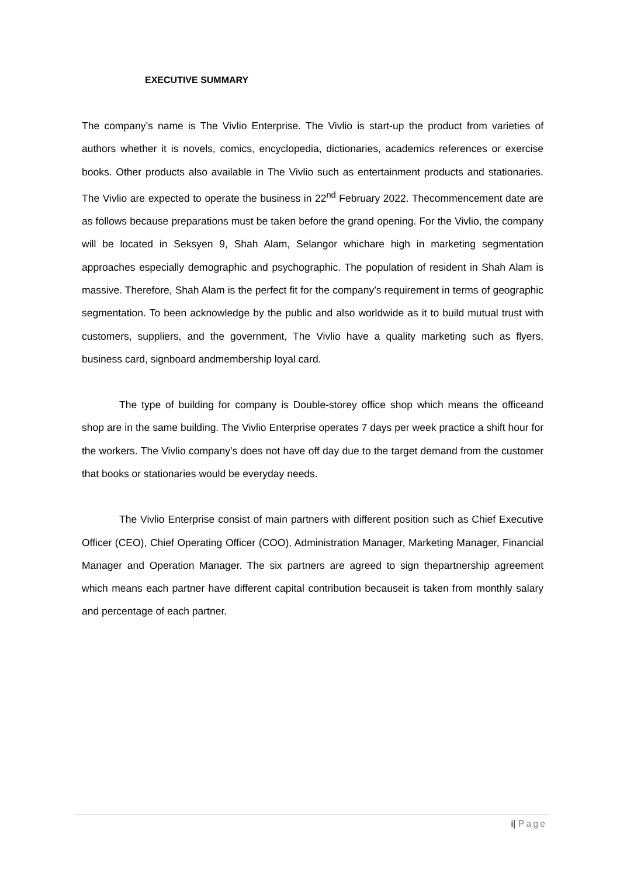EXECUTIVE SUMMARY
The company’s name is The Vivlio Enterprise. The Vivlio is start-up the product from varieties of authors whether it is novels, comics, encyclopedia, dictionaries, academics references or exercise books. Other products also available in The Vivlio such as entertainment products and stationaries. The Vivlio are expected to operate the business in 22<sup>nd</sup> February 2022. Thecommencement date are as follows because preparations must be taken before the grand opening. For the Vivlio, the company will be located in Seksyen 9, Shah Alam, Selangor whichare high in marketing segmentation approaches especially demographic and psychographic. The population of resident in Shah Alam is massive. Therefore, Shah Alam is the perfect fit for the company’s requirement in terms of geographic segmentation. To been acknowledge by the public and also worldwide as it to build mutual trust with customers, suppliers, and the government, The Vivlio have a quality marketing such as flyers, business card, signboard andmembership loyal card.
The type of building for company is Double-storey office shop which means the officeand shop are in the same building. The Vivlio Enterprise operates 7 days per week practice a shift hour for the workers. The Vivlio company’s does not have off day due to the target demand from the customer that books or stationaries would be everyday needs.
The Vivlio Enterprise consist of main partners with different position such as Chief Executive Officer (CEO), Chief Operating Officer (COO), Administration Manager, Marketing Manager, Financial Manager and Operation Manager. The six partners are agreed to sign thepartnership agreement which means each partner have different capital contribution becauseit is taken from monthly salary and percentage of each partner.
i| Page